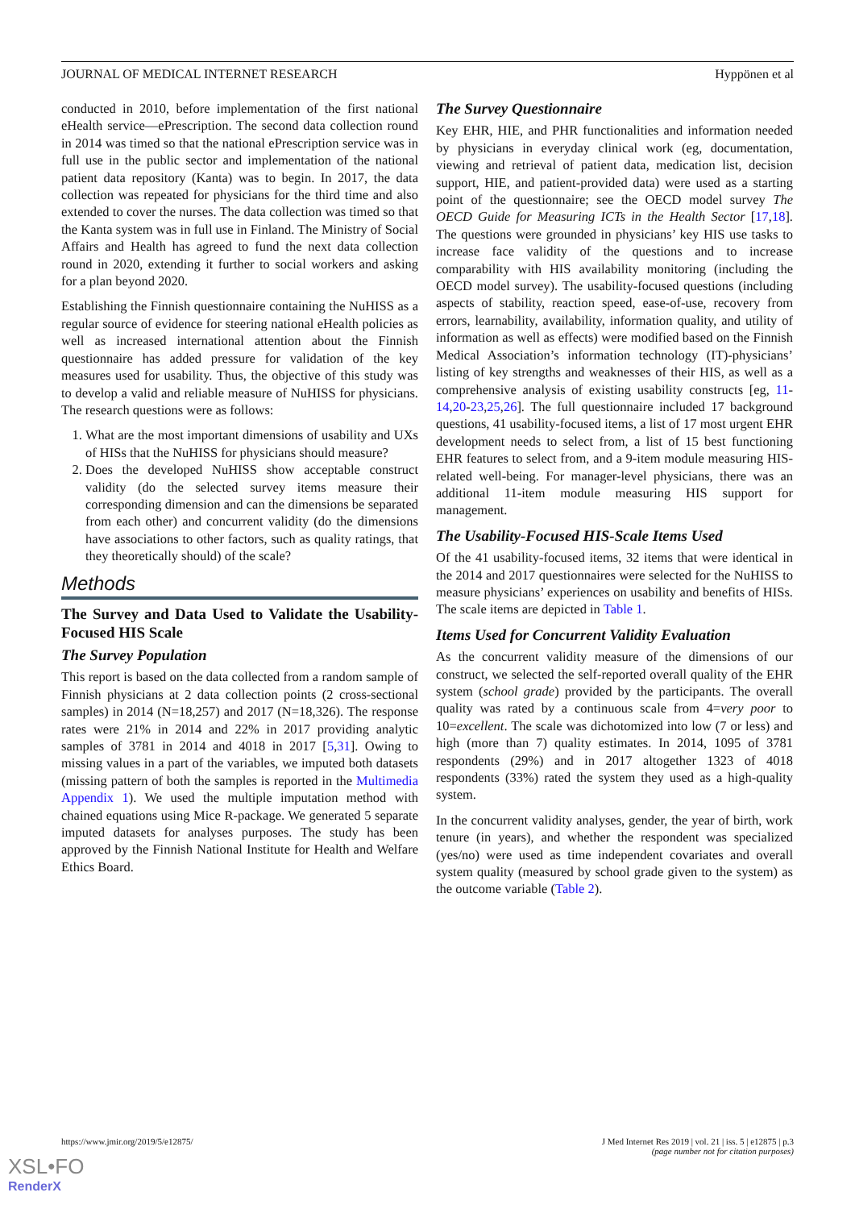JOURNAL OF MEDICAL INTERNET RESEARCH Hyppönen et al
conducted in 2010, before implementation of the first national eHealth service—ePrescription. The second data collection round in 2014 was timed so that the national ePrescription service was in full use in the public sector and implementation of the national patient data repository (Kanta) was to begin. In 2017, the data collection was repeated for physicians for the third time and also extended to cover the nurses. The data collection was timed so that the Kanta system was in full use in Finland. The Ministry of Social Affairs and Health has agreed to fund the next data collection round in 2020, extending it further to social workers and asking for a plan beyond 2020.
Establishing the Finnish questionnaire containing the NuHISS as a regular source of evidence for steering national eHealth policies as well as increased international attention about the Finnish questionnaire has added pressure for validation of the key measures used for usability. Thus, the objective of this study was to develop a valid and reliable measure of NuHISS for physicians. The research questions were as follows:
1. What are the most important dimensions of usability and UXs of HISs that the NuHISS for physicians should measure?
2. Does the developed NuHISS show acceptable construct validity (do the selected survey items measure their corresponding dimension and can the dimensions be separated from each other) and concurrent validity (do the dimensions have associations to other factors, such as quality ratings, that they theoretically should) of the scale?
Methods
The Survey and Data Used to Validate the Usability-Focused HIS Scale
The Survey Population
This report is based on the data collected from a random sample of Finnish physicians at 2 data collection points (2 cross-sectional samples) in 2014 (N=18,257) and 2017 (N=18,326). The response rates were 21% in 2014 and 22% in 2017 providing analytic samples of 3781 in 2014 and 4018 in 2017 [5,31]. Owing to missing values in a part of the variables, we imputed both datasets (missing pattern of both the samples is reported in the Multimedia Appendix 1). We used the multiple imputation method with chained equations using Mice R-package. We generated 5 separate imputed datasets for analyses purposes. The study has been approved by the Finnish National Institute for Health and Welfare Ethics Board.
The Survey Questionnaire
Key EHR, HIE, and PHR functionalities and information needed by physicians in everyday clinical work (eg, documentation, viewing and retrieval of patient data, medication list, decision support, HIE, and patient-provided data) were used as a starting point of the questionnaire; see the OECD model survey The OECD Guide for Measuring ICTs in the Health Sector [17,18]. The questions were grounded in physicians’ key HIS use tasks to increase face validity of the questions and to increase comparability with HIS availability monitoring (including the OECD model survey). The usability-focused questions (including aspects of stability, reaction speed, ease-of-use, recovery from errors, learnability, availability, information quality, and utility of information as well as effects) were modified based on the Finnish Medical Association’s information technology (IT)-physicians’ listing of key strengths and weaknesses of their HIS, as well as a comprehensive analysis of existing usability constructs [eg, 11-14,20-23,25,26]. The full questionnaire included 17 background questions, 41 usability-focused items, a list of 17 most urgent EHR development needs to select from, a list of 15 best functioning EHR features to select from, and a 9-item module measuring HIS-related well-being. For manager-level physicians, there was an additional 11-item module measuring HIS support for management.
The Usability-Focused HIS-Scale Items Used
Of the 41 usability-focused items, 32 items that were identical in the 2014 and 2017 questionnaires were selected for the NuHISS to measure physicians’ experiences on usability and benefits of HISs. The scale items are depicted in Table 1.
Items Used for Concurrent Validity Evaluation
As the concurrent validity measure of the dimensions of our construct, we selected the self-reported overall quality of the EHR system (school grade) provided by the participants. The overall quality was rated by a continuous scale from 4=very poor to 10=excellent. The scale was dichotomized into low (7 or less) and high (more than 7) quality estimates. In 2014, 1095 of 3781 respondents (29%) and in 2017 altogether 1323 of 4018 respondents (33%) rated the system they used as a high-quality system.
In the concurrent validity analyses, gender, the year of birth, work tenure (in years), and whether the respondent was specialized (yes/no) were used as time independent covariates and overall system quality (measured by school grade given to the system) as the outcome variable (Table 2).
https://www.jmir.org/2019/5/e12875/ J Med Internet Res 2019 | vol. 21 | iss. 5 | e12875 | p.3
(page number not for citation purposes)
XSL•FO
RenderX